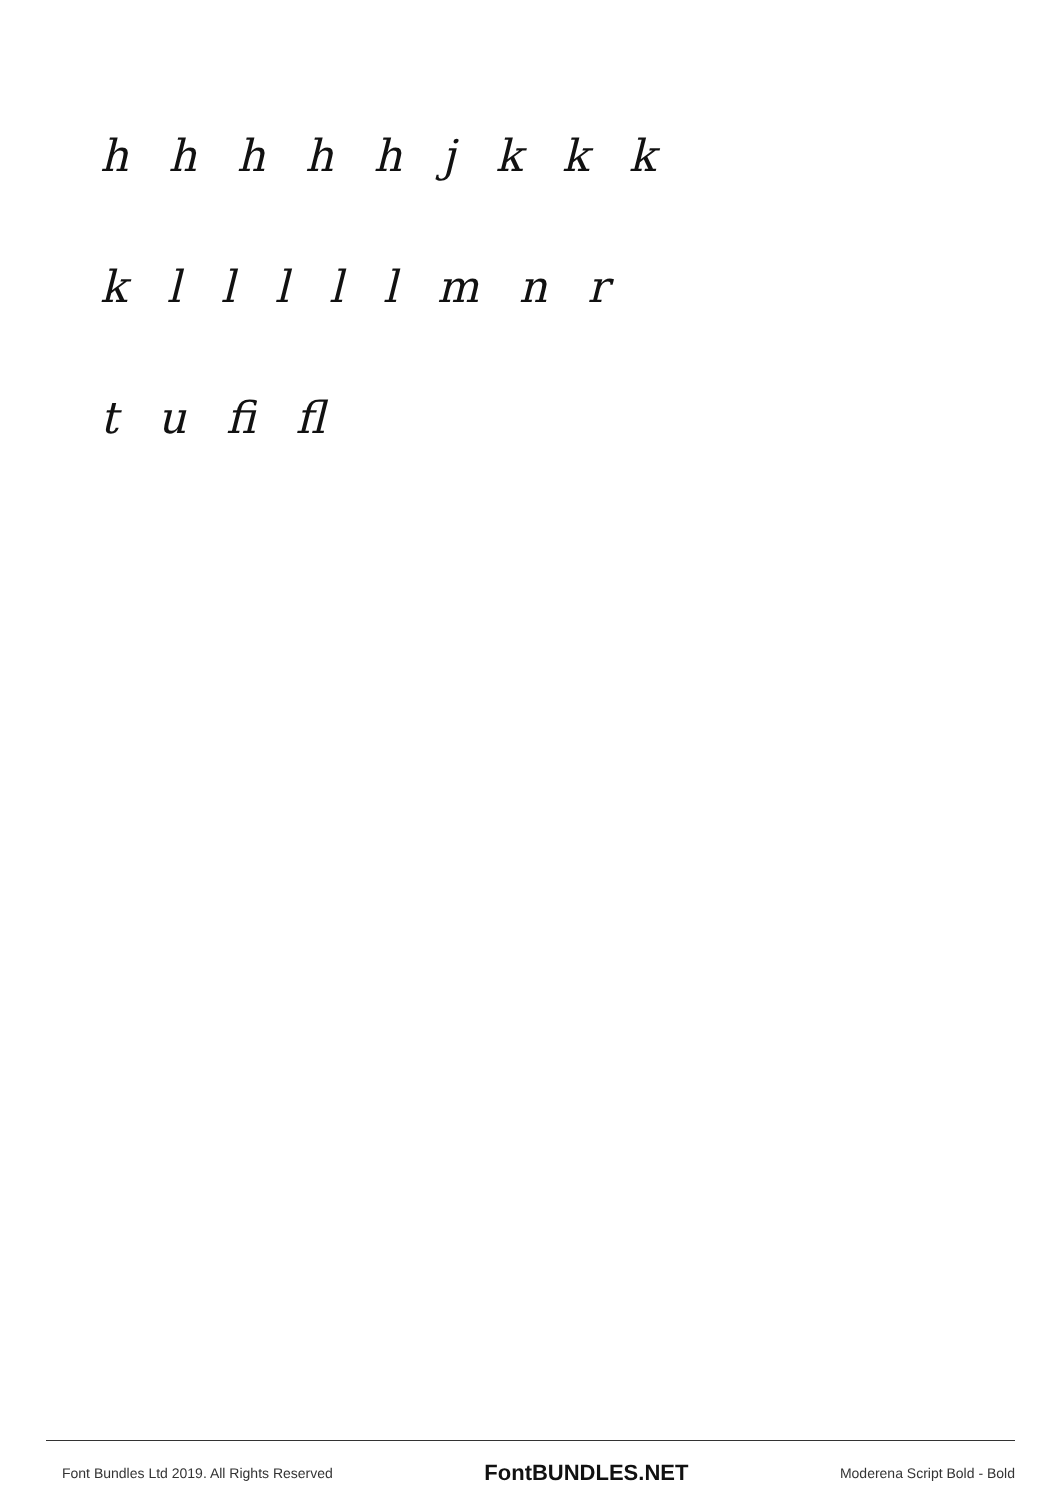hhhhhjkkk
klllllmnr
t u fi fl
Font Bundles Ltd 2019. All Rights Reserved FontBUNDLES.NET Moderena Script Bold - Bold